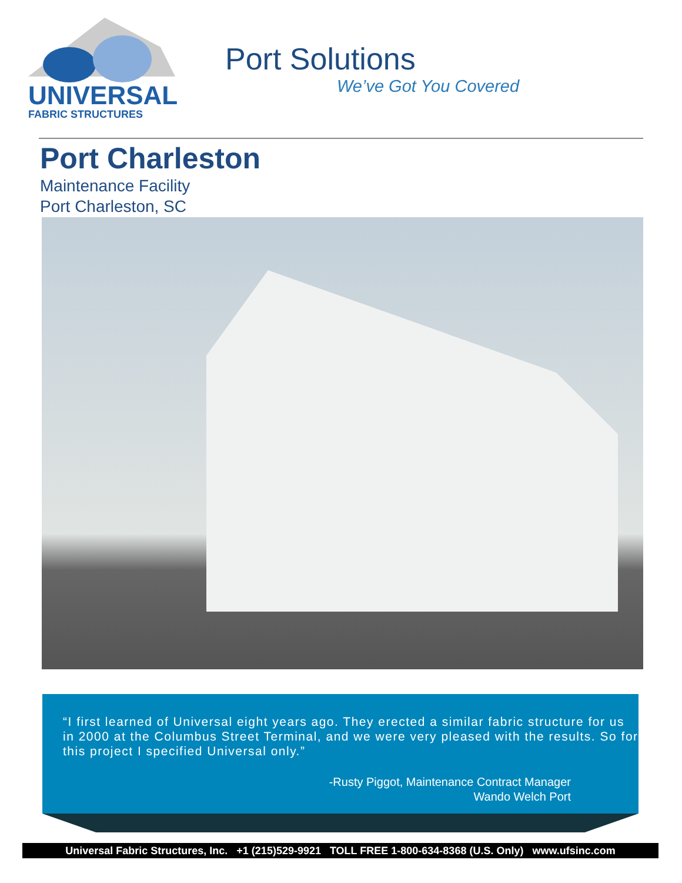UNIVERSAL
FABRIC STRUCTURES
Port Solutions
We’ve Got You Covered
Port Charleston
Maintenance Facility
Port Charleston, SC
“I first learned of Universal eight years ago. They erected a similar fabric structure for us in 2000 at the Columbus Street Terminal, and we were very pleased with the results. So for this project I specified Universal only.”
-Rusty Piggot, Maintenance Contract Manager
Wando Welch Port
Universal Fabric Structures, Inc. +1 (215)529-9921 TOLL FREE 1-800-634-8368 (U.S. Only) www.ufsinc.com